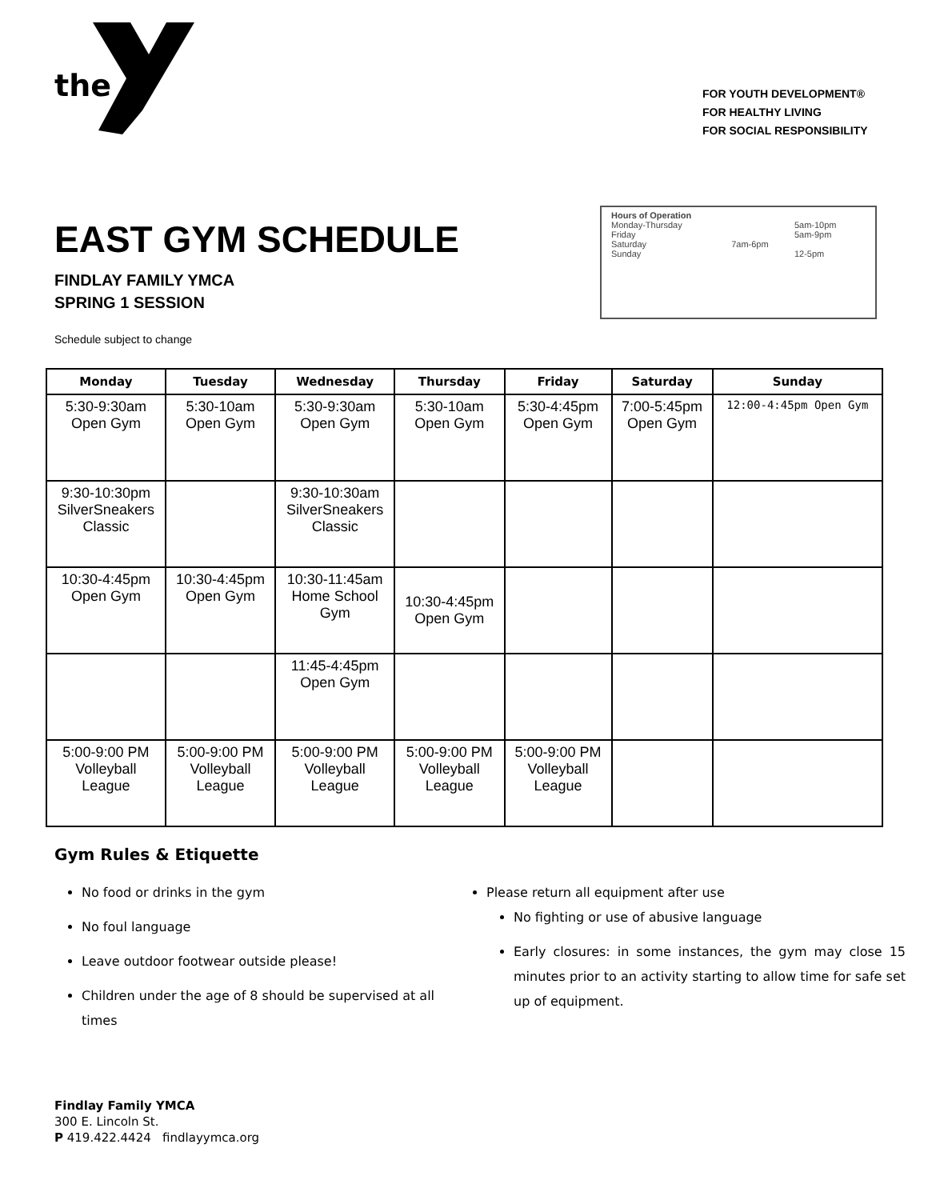the
FOR YOUTH DEVELOPMENT®
FOR HEALTHY LIVING
FOR SOCIAL RESPONSIBILITY
EAST GYM SCHEDULE
FINDLAY FAMILY YMCA
SPRING 1 SESSION
Hours of Operation
| Monday-Thursday | | 5am-10pm |
| Friday | | 5am-9pm |
| Saturday | 7am-6pm | |
| Sunday | | 12-5pm |
Schedule subject to change
| Monday | Tuesday | Wednesday | Thursday | Friday | Saturday | Sunday |
| --- | --- | --- | --- | --- | --- | --- |
| 5:30-9:30am Open Gym | 5:30-10am Open Gym | 5:30-9:30am Open Gym | 5:30-10am Open Gym | 5:30-4:45pm Open Gym | 7:00-5:45pm Open Gym | 12:00-4:45pm Open Gym |
| 9:30-10:30pm SilverSneakers Classic | | 9:30-10:30am SilverSneakers Classic | | | | |
| 10:30-4:45pm Open Gym | 10:30-4:45pm Open Gym | 10:30-11:45am Home School Gym | 10:30-4:45pm Open Gym | | | |
| | | 11:45-4:45pm Open Gym | | | | |
| 5:00-9:00 PM Volleyball League | 5:00-9:00 PM Volleyball League | 5:00-9:00 PM Volleyball League | 5:00-9:00 PM Volleyball League | 5:00-9:00 PM Volleyball League | | |
Gym Rules & Etiquette
No food or drinks in the gym
No foul language
Leave outdoor footwear outside please!
Children under the age of 8 should be supervised at all times
Please return all equipment after use
No fighting or use of abusive language
Early closures: in some instances, the gym may close 15 minutes prior to an activity starting to allow time for safe set up of equipment.
Findlay Family YMCA
300 E. Lincoln St.
P 419.422.4424 findlayymca.org